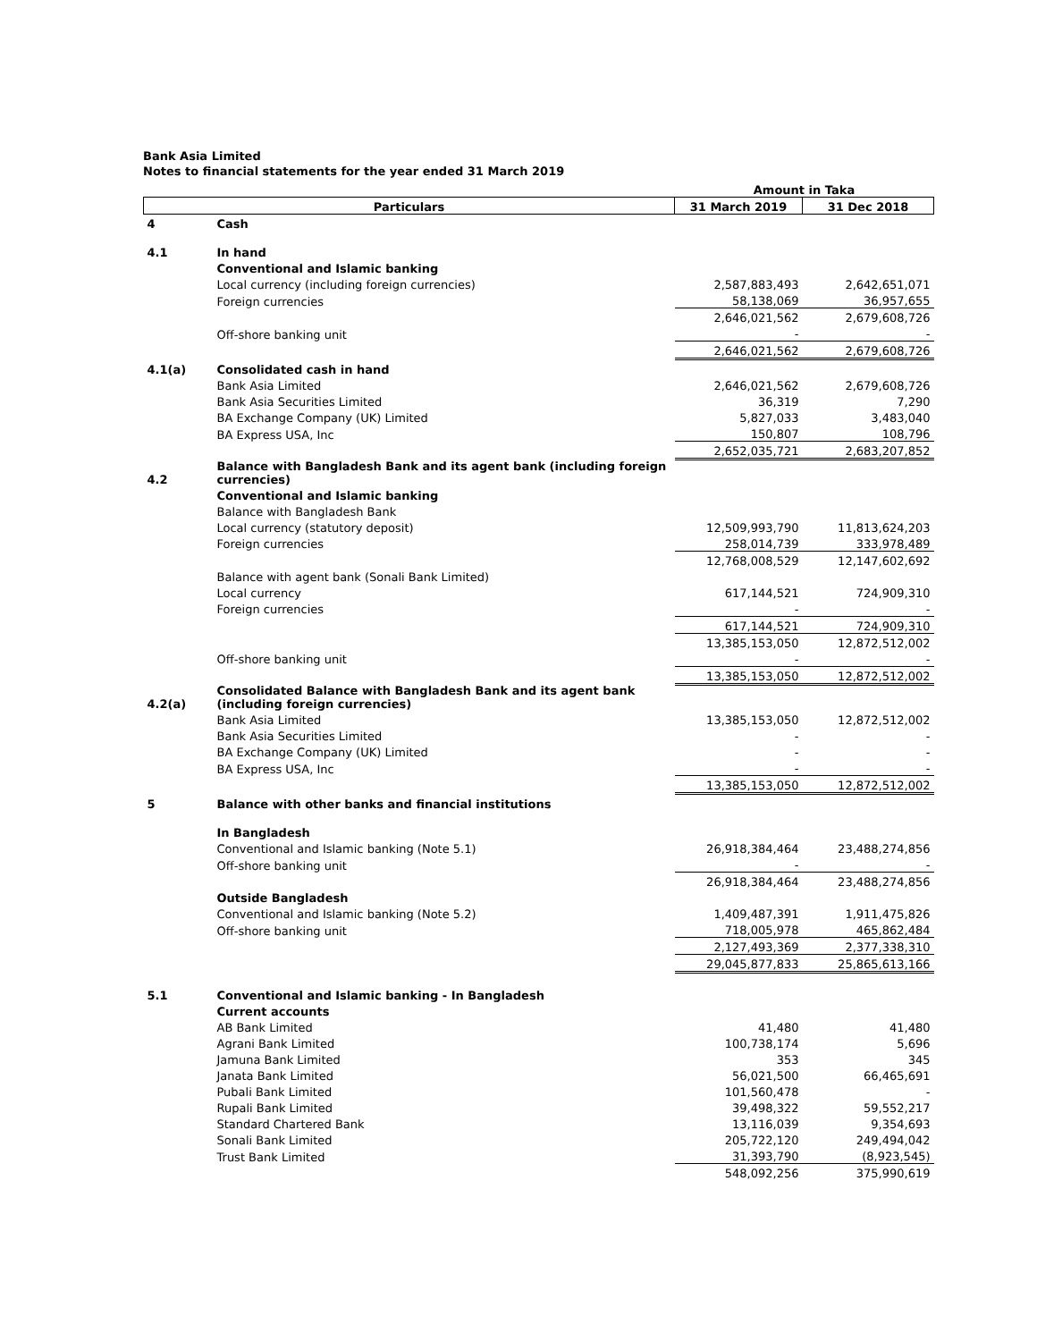Bank Asia Limited
Notes to financial statements for the year ended 31 March 2019
| | | Amount in Taka | |
| --- | --- | --- | --- |
| Particulars | | 31 March 2019 | 31 Dec 2018 |
| 4 | Cash | | |
| 4.1 | In hand | | |
| | Conventional and Islamic banking | | |
| | Local currency (including foreign currencies) | 2,587,883,493 | 2,642,651,071 |
| | Foreign currencies | 58,138,069 | 36,957,655 |
| | | 2,646,021,562 | 2,679,608,726 |
| | Off-shore banking unit | - | - |
| | | 2,646,021,562 | 2,679,608,726 |
| 4.1(a) | Consolidated cash in hand | | |
| | Bank Asia Limited | 2,646,021,562 | 2,679,608,726 |
| | Bank Asia Securities Limited | 36,319 | 7,290 |
| | BA Exchange Company (UK) Limited | 5,827,033 | 3,483,040 |
| | BA Express USA, Inc | 150,807 | 108,796 |
| | | 2,652,035,721 | 2,683,207,852 |
| 4.2 | Balance with Bangladesh Bank and its agent bank (including foreign currencies) | | |
| | Conventional and Islamic banking | | |
| | Balance with Bangladesh Bank | | |
| | Local currency (statutory deposit) | 12,509,993,790 | 11,813,624,203 |
| | Foreign currencies | 258,014,739 | 333,978,489 |
| | | 12,768,008,529 | 12,147,602,692 |
| | Balance with agent bank (Sonali Bank Limited) | | |
| | Local currency | 617,144,521 | 724,909,310 |
| | Foreign currencies | - | - |
| | | 617,144,521 | 724,909,310 |
| | | 13,385,153,050 | 12,872,512,002 |
| | Off-shore banking unit | - | - |
| | | 13,385,153,050 | 12,872,512,002 |
| 4.2(a) | Consolidated Balance with Bangladesh Bank and its agent bank (including foreign currencies) | | |
| | Bank Asia Limited | 13,385,153,050 | 12,872,512,002 |
| | Bank Asia Securities Limited | - | - |
| | BA Exchange Company (UK) Limited | - | - |
| | BA Express USA, Inc | - | - |
| | | 13,385,153,050 | 12,872,512,002 |
| 5 | Balance with other banks and financial institutions | | |
| | In Bangladesh | | |
| | Conventional and Islamic banking (Note 5.1) | 26,918,384,464 | 23,488,274,856 |
| | Off-shore banking unit | - | - |
| | | 26,918,384,464 | 23,488,274,856 |
| | Outside Bangladesh | | |
| | Conventional and Islamic banking (Note 5.2) | 1,409,487,391 | 1,911,475,826 |
| | Off-shore banking unit | 718,005,978 | 465,862,484 |
| | | 2,127,493,369 | 2,377,338,310 |
| | | 29,045,877,833 | 25,865,613,166 |
| 5.1 | Conventional and Islamic banking - In Bangladesh | | |
| | Current accounts | | |
| | AB Bank Limited | 41,480 | 41,480 |
| | Agrani Bank Limited | 100,738,174 | 5,696 |
| | Jamuna Bank Limited | 353 | 345 |
| | Janata Bank Limited | 56,021,500 | 66,465,691 |
| | Pubali Bank Limited | 101,560,478 | - |
| | Rupali Bank Limited | 39,498,322 | 59,552,217 |
| | Standard Chartered Bank | 13,116,039 | 9,354,693 |
| | Sonali Bank Limited | 205,722,120 | 249,494,042 |
| | Trust Bank Limited | 31,393,790 | (8,923,545) |
| | | 548,092,256 | 375,990,619 |